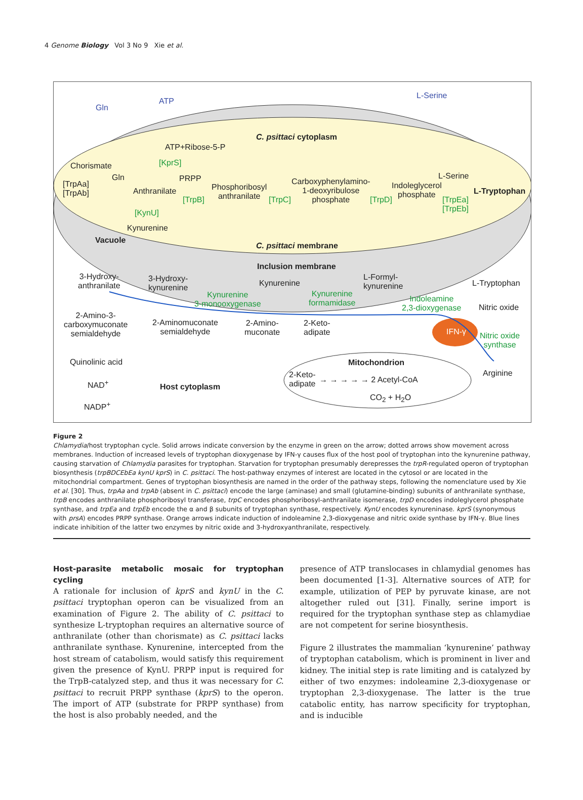4 Genome Biology Vol 3 No 9 Xie et al.
Gln
ATP
L-Serine
C. psittaci cytoplasm
ATP+Ribose-5-P
[KprS]
Chorismate
Gln PRPP
[TrpAa]
[TrpAb]
Anthranilate
Phosphoribosyl
anthranilate
[TrpB] [TrpC]
Carboxyphenylamino-
1-deoxyribulose
phosphate
[TrpD]
Indoleglycerol
phosphate
L-Serine
L-Tryptophan
[TrpEa]
[TrpEb]
[KynU]
Kynurenine
Vacuole
C. psittaci membrane
Inclusion membrane
3-Hydroxy-
anthranilate
3-Hydroxy-
kynurenine
Kynurenine
L-Formyl-
kynurenine
L-Tryptophan
Kynurenine
3-monooxygenase
Kynurenine
formamidase
Indoleamine
2,3-dioxygenase
Nitric oxide
2-Amino-3-
carboxymuconate
semialdehyde
2-Aminomuconate
semialdehyde
2-Amino-
muconate
2-Keto-
adipate
IFN-γ
Nitric oxide
synthase
Quinolinic acid Mitochondrion
2-Keto-
adipate
→ → → → → 2 Acetyl-CoA
Arginine
NAD<sup>+</sup> Host cytoplasm
CO<sub>2</sub> + H<sub>2</sub>O
NADP<sup>+</sup>
Figure 2
Chlamydia/host tryptophan cycle. Solid arrows indicate conversion by the enzyme in green on the arrow; dotted arrows show movement across membranes. Induction of increased levels of tryptophan dioxygenase by IFN-γ causes flux of the host pool of tryptophan into the kynurenine pathway, causing starvation of Chlamydia parasites for tryptophan. Starvation for tryptophan presumably derepresses the trpR-regulated operon of tryptophan biosynthesis (trpBDCEbEa kynU kprS) in C. psittaci. The host-pathway enzymes of interest are located in the cytosol or are located in the mitochondrial compartment. Genes of tryptophan biosynthesis are named in the order of the pathway steps, following the nomenclature used by Xie et al. [30]. Thus, trpAa and trpAb (absent in C. psittaci) encode the large (aminase) and small (glutamine-binding) subunits of anthranilate synthase, trpB encodes anthranilate phosphoribosyl transferase, trpC encodes phosphoribosyl-anthranilate isomerase, trpD encodes indoleglycerol phosphate synthase, and trpEa and trpEb encode the α and β subunits of tryptophan synthase, respectively. KynU encodes kynureninase. kprS (synonymous with prsA) encodes PRPP synthase. Orange arrows indicate induction of indoleamine 2,3-dioxygenase and nitric oxide synthase by IFN-γ. Blue lines indicate inhibition of the latter two enzymes by nitric oxide and 3-hydroxyanthranilate, respectively.
Host-parasite metabolic mosaic for tryptophan cycling
A rationale for inclusion of kprS and kynU in the C. psittaci tryptophan operon can be visualized from an examination of Figure 2. The ability of C. psittaci to synthesize L-tryptophan requires an alternative source of anthranilate (other than chorismate) as C. psittaci lacks anthranilate synthase. Kynurenine, intercepted from the host stream of catabolism, would satisfy this requirement given the presence of KynU. PRPP input is required for the TrpB-catalyzed step, and thus it was necessary for C. psittaci to recruit PRPP synthase (kprS) to the operon. The import of ATP (substrate for PRPP synthase) from the host is also probably needed, and the
presence of ATP translocases in chlamydial genomes has been documented [1-3]. Alternative sources of ATP, for example, utilization of PEP by pyruvate kinase, are not altogether ruled out [31]. Finally, serine import is required for the tryptophan synthase step as chlamydiae are not competent for serine biosynthesis.
Figure 2 illustrates the mammalian ‘kynurenine’ pathway of tryptophan catabolism, which is prominent in liver and kidney. The initial step is rate limiting and is catalyzed by either of two enzymes: indoleamine 2,3-dioxygenase or tryptophan 2,3-dioxygenase. The latter is the true catabolic entity, has narrow specificity for tryptophan, and is inducible